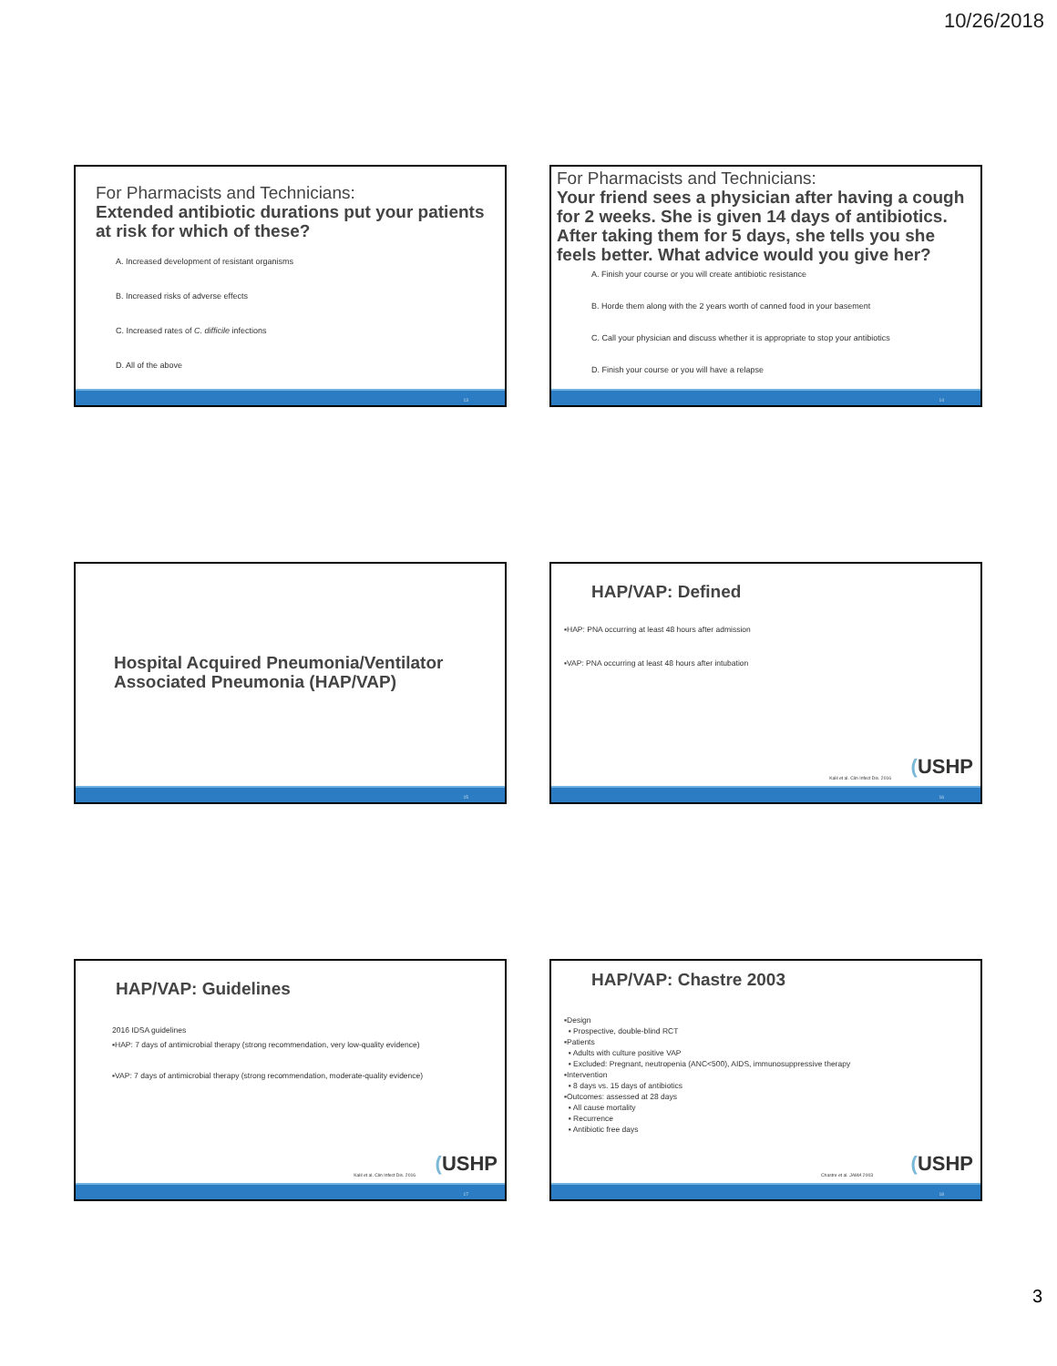10/26/2018
For Pharmacists and Technicians:
Extended antibiotic durations put your patients at risk for which of these?
A. Increased development of resistant organisms
B. Increased risks of adverse effects
C. Increased rates of C. difficile infections
D. All of the above
13
For Pharmacists and Technicians:
Your friend sees a physician after having a cough for 2 weeks. She is given 14 days of antibiotics. After taking them for 5 days, she tells you she feels better. What advice would you give her?
A. Finish your course or you will create antibiotic resistance
B. Horde them along with the 2 years worth of canned food in your basement
C. Call your physician and discuss whether it is appropriate to stop your antibiotics
D. Finish your course or you will have a relapse
14
Hospital Acquired Pneumonia/Ventilator Associated Pneumonia (HAP/VAP)
15
HAP/VAP: Defined
▪HAP: PNA occurring at least 48 hours after admission
▪VAP: PNA occurring at least 48 hours after intubation
Kalil et al. Clin Infect Dis. 2016
(USHP
16
HAP/VAP: Guidelines
2016 IDSA guidelines
▪HAP: 7 days of antimicrobial therapy (strong recommendation, very low-quality evidence)
▪VAP: 7 days of antimicrobial therapy (strong recommendation, moderate-quality evidence)
Kalil et al. Clin Infect Dis. 2016
(USHP
17
HAP/VAP: Chastre 2003
▪Design
▪ Prospective, double-blind RCT
▪Patients
▪ Adults with culture positive VAP
▪ Excluded: Pregnant, neutropenia (ANC<500), AIDS, immunosuppressive therapy
▪Intervention
▪ 8 days vs. 15 days of antibiotics
▪Outcomes: assessed at 28 days
▪ All cause mortality
▪ Recurrence
▪ Antibiotic free days
Chastre et al. JAMA 2003 (USHP
18
3